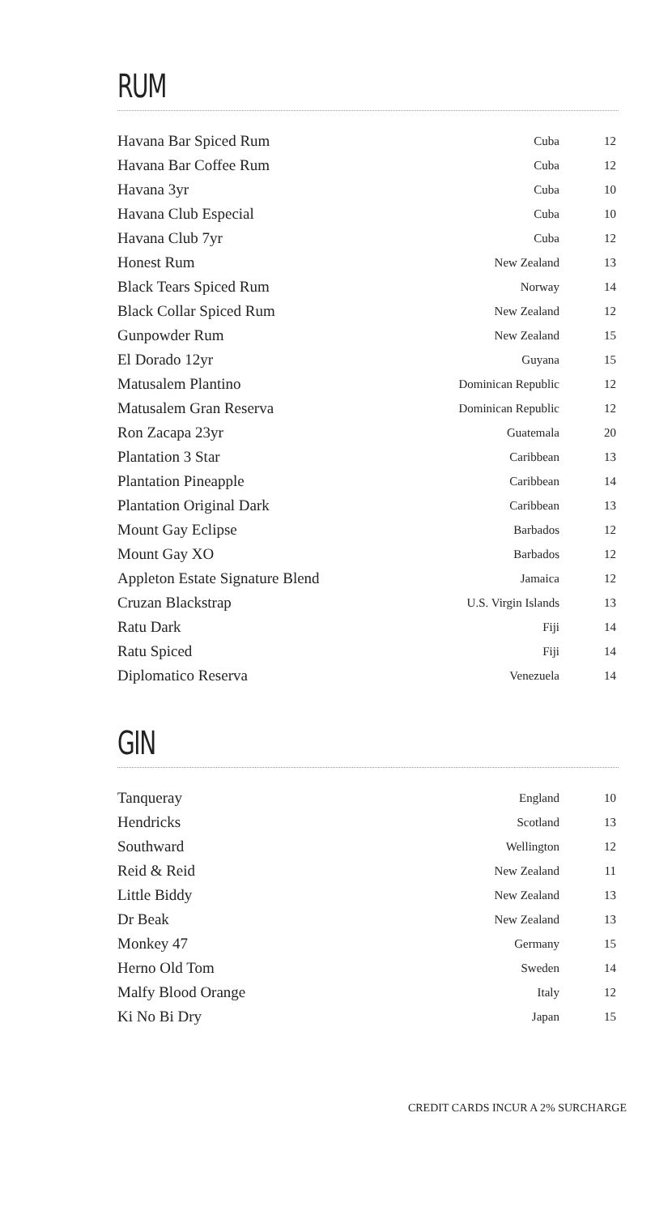RUM
| Havana Bar Spiced Rum | Cuba | 12 |
| Havana Bar Coffee Rum | Cuba | 12 |
| Havana 3yr | Cuba | 10 |
| Havana Club Especial | Cuba | 10 |
| Havana Club 7yr | Cuba | 12 |
| Honest Rum | New Zealand | 13 |
| Black Tears Spiced Rum | Norway | 14 |
| Black Collar Spiced Rum | New Zealand | 12 |
| Gunpowder Rum | New Zealand | 15 |
| El Dorado 12yr | Guyana | 15 |
| Matusalem Plantino | Dominican Republic | 12 |
| Matusalem Gran Reserva | Dominican Republic | 12 |
| Ron Zacapa 23yr | Guatemala | 20 |
| Plantation 3 Star | Caribbean | 13 |
| Plantation Pineapple | Caribbean | 14 |
| Plantation Original Dark | Caribbean | 13 |
| Mount Gay Eclipse | Barbados | 12 |
| Mount Gay XO | Barbados | 12 |
| Appleton Estate Signature Blend | Jamaica | 12 |
| Cruzan Blackstrap | U.S. Virgin Islands | 13 |
| Ratu Dark | Fiji | 14 |
| Ratu Spiced | Fiji | 14 |
| Diplomatico Reserva | Venezuela | 14 |
GIN
| Tanqueray | England | 10 |
| Hendricks | Scotland | 13 |
| Southward | Wellington | 12 |
| Reid & Reid | New Zealand | 11 |
| Little Biddy | New Zealand | 13 |
| Dr Beak | New Zealand | 13 |
| Monkey 47 | Germany | 15 |
| Herno Old Tom | Sweden | 14 |
| Malfy Blood Orange | Italy | 12 |
| Ki No Bi Dry | Japan | 15 |
CREDIT CARDS INCUR A 2% SURCHARGE